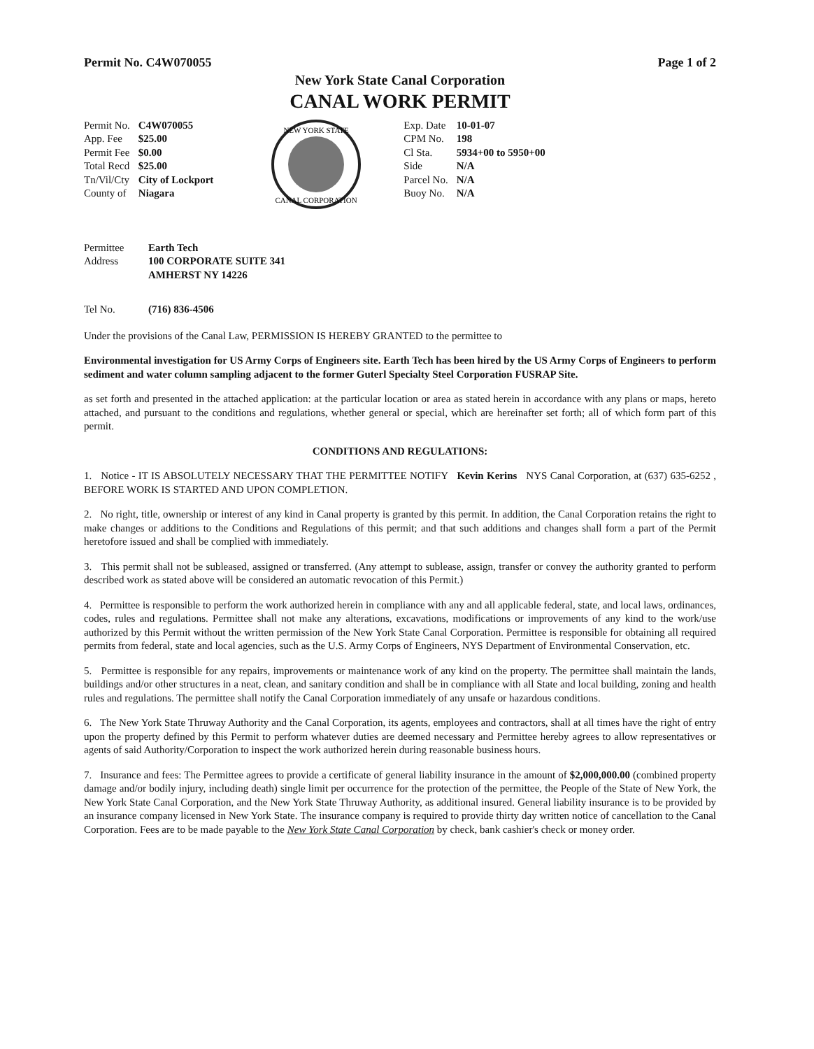Permit No. C4W070055 Page 1 of 2
New York State Canal Corporation
CANAL WORK PERMIT
| Permit No. | C4W070055 |
| App. Fee | $25.00 |
| Permit Fee | $0.00 |
| Total Recd | $25.00 |
| Tn/Vil/Cty | City of Lockport |
| County of | Niagara |
NEW YORK STATE
CANAL CORPORATION
| Exp. Date | 10-01-07 |
| CPM No. | 198 |
| Cl Sta. | 5934+00 to 5950+00 |
| Side | N/A |
| Parcel No. | N/A |
| Buoy No. | N/A |
| Permittee | Earth Tech |
| Address | 100 CORPORATE SUITE 341 AMHERST NY 14226 |
| Tel No. | (716) 836-4506 |
Under the provisions of the Canal Law, PERMISSION IS HEREBY GRANTED to the permittee to
Environmental investigation for US Army Corps of Engineers site. Earth Tech has been hired by the US Army Corps of Engineers to perform sediment and water column sampling adjacent to the former Guterl Specialty Steel Corporation FUSRAP Site.
as set forth and presented in the attached application: at the particular location or area as stated herein in accordance with any plans or maps, hereto attached, and pursuant to the conditions and regulations, whether general or special, which are hereinafter set forth; all of which form part of this permit.
CONDITIONS AND REGULATIONS:
1. Notice - IT IS ABSOLUTELY NECESSARY THAT THE PERMITTEE NOTIFY Kevin Kerins NYS Canal Corporation, at (637) 635-6252 , BEFORE WORK IS STARTED AND UPON COMPLETION.
2. No right, title, ownership or interest of any kind in Canal property is granted by this permit. In addition, the Canal Corporation retains the right to make changes or additions to the Conditions and Regulations of this permit; and that such additions and changes shall form a part of the Permit heretofore issued and shall be complied with immediately.
3. This permit shall not be subleased, assigned or transferred. (Any attempt to sublease, assign, transfer or convey the authority granted to perform described work as stated above will be considered an automatic revocation of this Permit.)
4. Permittee is responsible to perform the work authorized herein in compliance with any and all applicable federal, state, and local laws, ordinances, codes, rules and regulations. Permittee shall not make any alterations, excavations, modifications or improvements of any kind to the work/use authorized by this Permit without the written permission of the New York State Canal Corporation. Permittee is responsible for obtaining all required permits from federal, state and local agencies, such as the U.S. Army Corps of Engineers, NYS Department of Environmental Conservation, etc.
5. Permittee is responsible for any repairs, improvements or maintenance work of any kind on the property. The permittee shall maintain the lands, buildings and/or other structures in a neat, clean, and sanitary condition and shall be in compliance with all State and local building, zoning and health rules and regulations. The permittee shall notify the Canal Corporation immediately of any unsafe or hazardous conditions.
6. The New York State Thruway Authority and the Canal Corporation, its agents, employees and contractors, shall at all times have the right of entry upon the property defined by this Permit to perform whatever duties are deemed necessary and Permittee hereby agrees to allow representatives or agents of said Authority/Corporation to inspect the work authorized herein during reasonable business hours.
7. Insurance and fees: The Permittee agrees to provide a certificate of general liability insurance in the amount of $2,000,000.00 (combined property damage and/or bodily injury, including death) single limit per occurrence for the protection of the permittee, the People of the State of New York, the New York State Canal Corporation, and the New York State Thruway Authority, as additional insured. General liability insurance is to be provided by an insurance company licensed in New York State. The insurance company is required to provide thirty day written notice of cancellation to the Canal Corporation. Fees are to be made payable to the New York State Canal Corporation by check, bank cashier's check or money order.